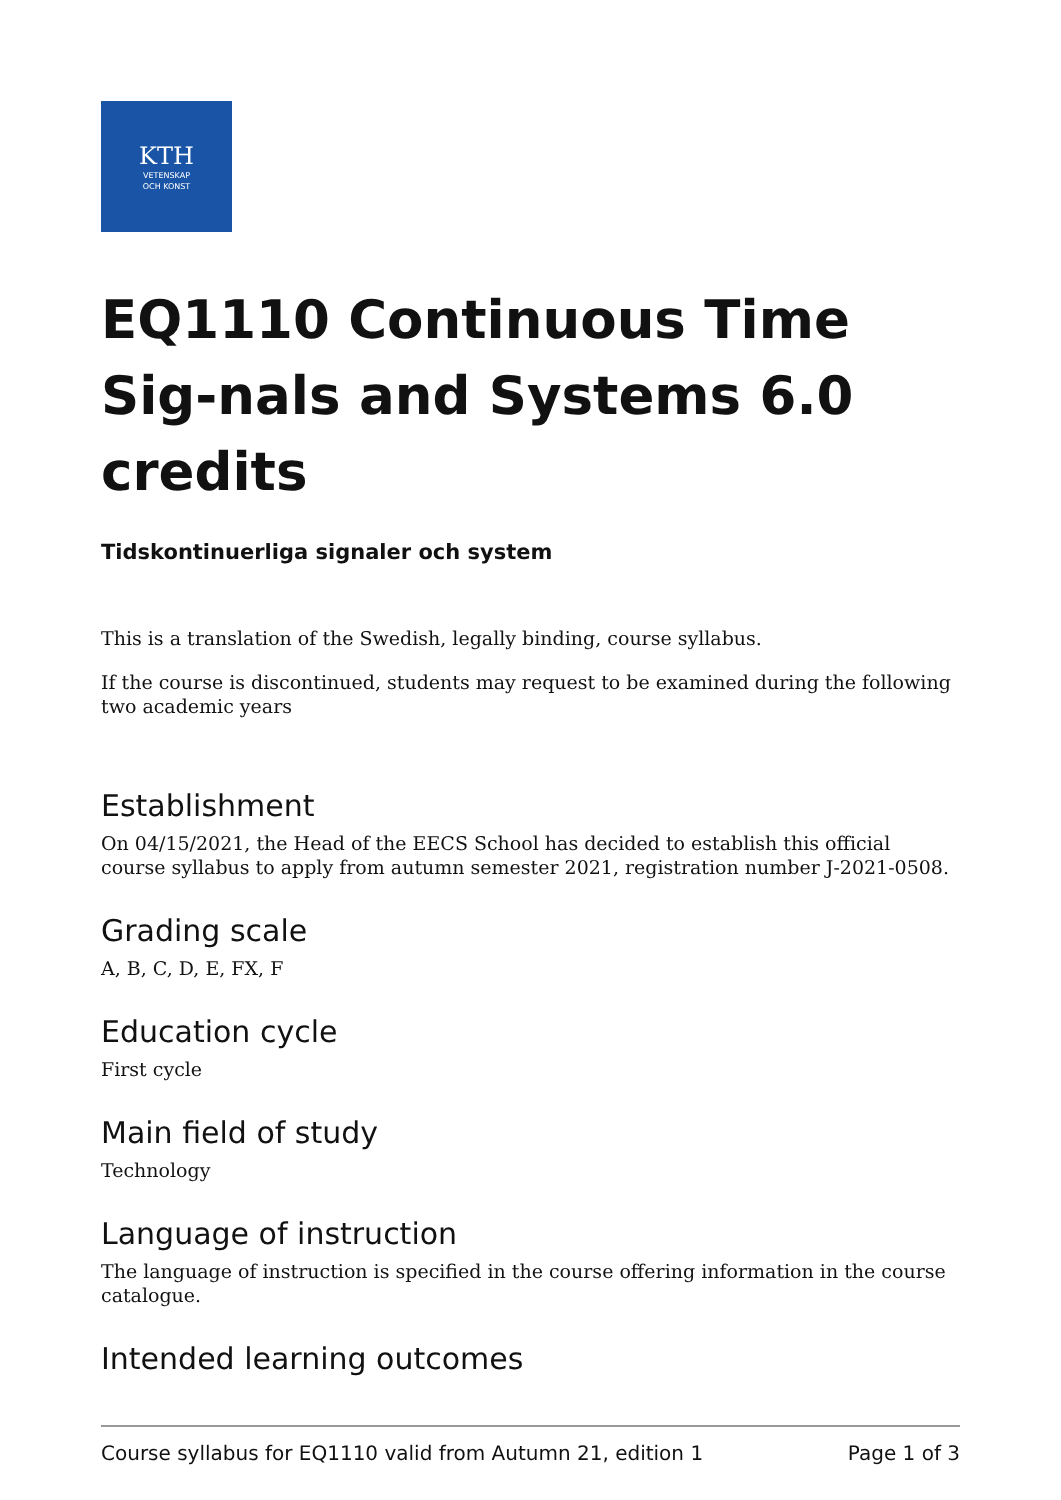KTH
VETENSKAP
OCH KONST
EQ1110 Continuous Time Sig-nals and Systems 6.0 credits
Tidskontinuerliga signaler och system
This is a translation of the Swedish, legally binding, course syllabus.
If the course is discontinued, students may request to be examined during the following two academic years
Establishment
On 04/15/2021, the Head of the EECS School has decided to establish this official course syllabus to apply from autumn semester 2021, registration number J-2021-0508.
Grading scale
A, B, C, D, E, FX, F
Education cycle
First cycle
Main field of study
Technology
Language of instruction
The language of instruction is specified in the course offering information in the course catalogue.
Intended learning outcomes
Course syllabus for EQ1110 valid from Autumn 21, edition 1 Page 1 of 3